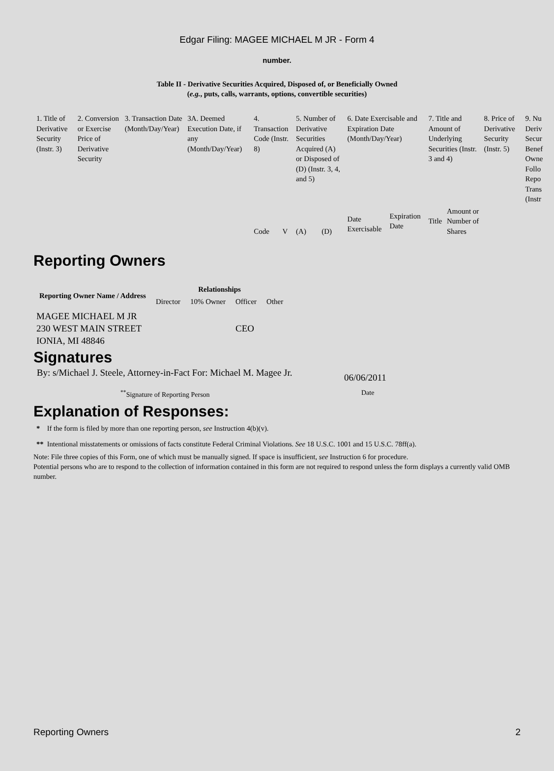Edgar Filing: MAGEE MICHAEL M JR - Form 4
number.
Table II - Derivative Securities Acquired, Disposed of, or Beneficially Owned
(e.g., puts, calls, warrants, options, convertible securities)
| 1. Title of Derivative Security (Instr. 3) | 2. Conversion or Exercise Price of Derivative Security | 3. Transaction Date (Month/Day/Year) | 3A. Deemed Execution Date, if any (Month/Day/Year) | 4. Transaction Code (Instr. 8) | | 5. Number of Derivative Securities Acquired (A) or Disposed of (D) (Instr. 3, 4, and 5) | | 6. Date Exercisable and Expiration Date (Month/Day/Year) | | 7. Title and Amount of Underlying Securities (Instr. 3 and 4) | | 8. Price of Derivative Security (Instr. 5) | 9. Nu Deriv Secur Benef Owne Follo Repo Trans (Instr |
| | | | | Code | V | (A) | (D) | Date Exercisable | Expiration Date | Title | Amount or Number of Shares | | |
Reporting Owners
| Reporting Owner Name / Address | Relationships | | | |
| --- | --- | --- | --- | --- |
| | Director | 10% Owner | Officer | Other |
| MAGEE MICHAEL M JR 230 WEST MAIN STREET IONIA, MI 48846 | | | CEO | |
Signatures
By: s/Michael J. Steele, Attorney-in-Fact For: Michael M. Magee Jr.
06/06/2011
<sup>**</sup> Signature of Reporting Person Date
Explanation of Responses:
* If the form is filed by more than one reporting person, see Instruction 4(b)(v).
** Intentional misstatements or omissions of facts constitute Federal Criminal Violations. See 18 U.S.C. 1001 and 15 U.S.C. 78ff(a).
Note: File three copies of this Form, one of which must be manually signed. If space is insufficient, see Instruction 6 for procedure.
Potential persons who are to respond to the collection of information contained in this form are not required to respond unless the form displays a currently valid OMB number.
Reporting Owners 2